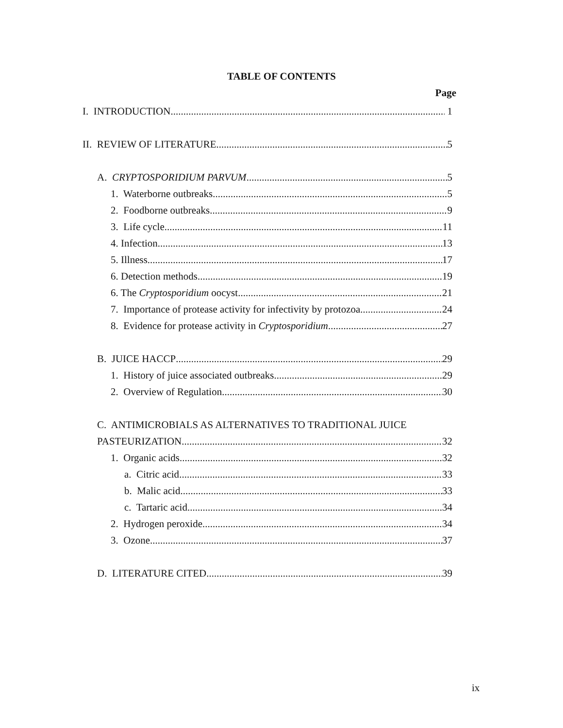TABLE OF CONTENTS
Page
I. INTRODUCTION 1
II. REVIEW OF LITERATURE 5
A. CRYPTOSPORIDIUM PARVUM 5
1. Waterborne outbreaks 5
2. Foodborne outbreaks 9
3. Life cycle 11
4. Infection 13
5. Illness. 17
6. Detection methods 19
6. The Cryptosporidium oocyst 21
7. Importance of protease activity for infectivity by protozoa 24
8. Evidence for protease activity in Cryptosporidium 27
B. JUICE HACCP 29
1. History of juice associated outbreaks 29
2. Overview of Regulation 30
C. ANTIMICROBIALS AS ALTERNATIVES TO TRADITIONAL JUICE
PASTEURIZATION 32
1. Organic acids 32
a. Citric acid 33
b. Malic acid 33
c. Tartaric acid 34
2. Hydrogen peroxide 34
3. Ozone 37
D. LITERATURE CITED 39
ix